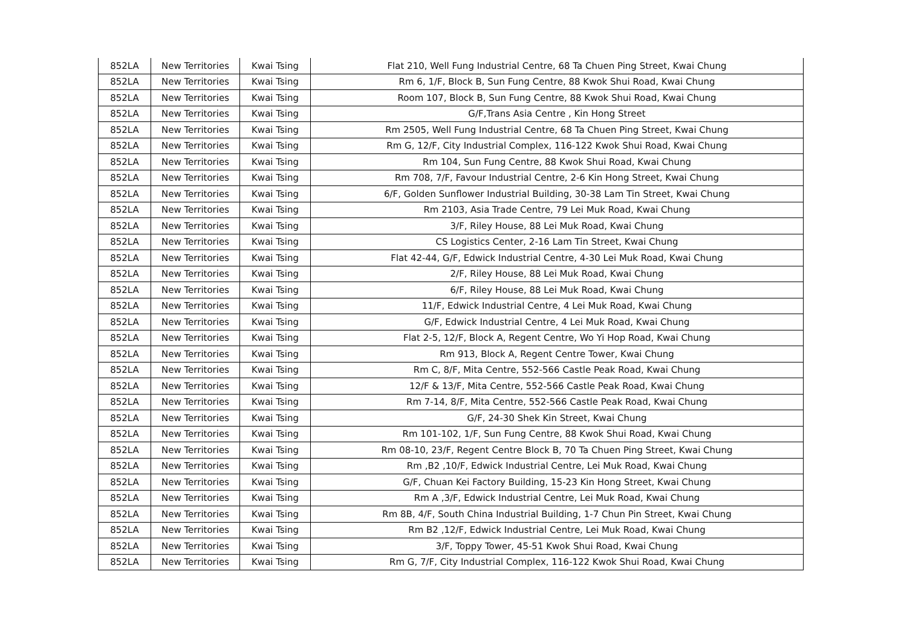| 852LA | New Territories | Kwai Tsing | Flat 210, Well Fung Industrial Centre, 68 Ta Chuen Ping Street, Kwai Chung |
| 852LA | New Territories | Kwai Tsing | Rm 6, 1/F, Block B, Sun Fung Centre, 88 Kwok Shui Road, Kwai Chung |
| 852LA | New Territories | Kwai Tsing | Room 107, Block B, Sun Fung Centre, 88 Kwok Shui Road, Kwai Chung |
| 852LA | New Territories | Kwai Tsing | G/F,Trans Asia Centre , Kin Hong Street |
| 852LA | New Territories | Kwai Tsing | Rm 2505, Well Fung Industrial Centre, 68 Ta Chuen Ping Street, Kwai Chung |
| 852LA | New Territories | Kwai Tsing | Rm G, 12/F, City Industrial Complex, 116-122 Kwok Shui Road, Kwai Chung |
| 852LA | New Territories | Kwai Tsing | Rm 104, Sun Fung Centre, 88 Kwok Shui Road, Kwai Chung |
| 852LA | New Territories | Kwai Tsing | Rm 708, 7/F, Favour Industrial Centre, 2-6 Kin Hong Street, Kwai Chung |
| 852LA | New Territories | Kwai Tsing | 6/F, Golden Sunflower Industrial Building, 30-38 Lam Tin Street, Kwai Chung |
| 852LA | New Territories | Kwai Tsing | Rm 2103, Asia Trade Centre, 79 Lei Muk Road, Kwai Chung |
| 852LA | New Territories | Kwai Tsing | 3/F, Riley House, 88 Lei Muk Road, Kwai Chung |
| 852LA | New Territories | Kwai Tsing | CS Logistics Center, 2-16 Lam Tin Street, Kwai Chung |
| 852LA | New Territories | Kwai Tsing | Flat 42-44, G/F, Edwick Industrial Centre, 4-30 Lei Muk Road, Kwai Chung |
| 852LA | New Territories | Kwai Tsing | 2/F, Riley House, 88 Lei Muk Road, Kwai Chung |
| 852LA | New Territories | Kwai Tsing | 6/F, Riley House, 88 Lei Muk Road, Kwai Chung |
| 852LA | New Territories | Kwai Tsing | 11/F, Edwick Industrial Centre, 4 Lei Muk Road, Kwai Chung |
| 852LA | New Territories | Kwai Tsing | G/F, Edwick Industrial Centre, 4 Lei Muk Road, Kwai Chung |
| 852LA | New Territories | Kwai Tsing | Flat 2-5, 12/F, Block A, Regent Centre, Wo Yi Hop Road, Kwai Chung |
| 852LA | New Territories | Kwai Tsing | Rm 913, Block A, Regent Centre Tower, Kwai Chung |
| 852LA | New Territories | Kwai Tsing | Rm C, 8/F, Mita Centre, 552-566 Castle Peak Road, Kwai Chung |
| 852LA | New Territories | Kwai Tsing | 12/F & 13/F, Mita Centre, 552-566 Castle Peak Road, Kwai Chung |
| 852LA | New Territories | Kwai Tsing | Rm 7-14, 8/F, Mita Centre, 552-566 Castle Peak Road, Kwai Chung |
| 852LA | New Territories | Kwai Tsing | G/F, 24-30 Shek Kin Street, Kwai Chung |
| 852LA | New Territories | Kwai Tsing | Rm 101-102, 1/F, Sun Fung Centre, 88 Kwok Shui Road, Kwai Chung |
| 852LA | New Territories | Kwai Tsing | Rm 08-10, 23/F, Regent Centre Block B, 70 Ta Chuen Ping Street, Kwai Chung |
| 852LA | New Territories | Kwai Tsing | Rm ,B2 ,10/F, Edwick Industrial Centre, Lei Muk Road, Kwai Chung |
| 852LA | New Territories | Kwai Tsing | G/F, Chuan Kei Factory Building, 15-23 Kin Hong Street, Kwai Chung |
| 852LA | New Territories | Kwai Tsing | Rm A ,3/F, Edwick Industrial Centre, Lei Muk Road, Kwai Chung |
| 852LA | New Territories | Kwai Tsing | Rm 8B, 4/F, South China Industrial Building, 1-7 Chun Pin Street, Kwai Chung |
| 852LA | New Territories | Kwai Tsing | Rm B2 ,12/F, Edwick Industrial Centre, Lei Muk Road, Kwai Chung |
| 852LA | New Territories | Kwai Tsing | 3/F, Toppy Tower, 45-51 Kwok Shui Road, Kwai Chung |
| 852LA | New Territories | Kwai Tsing | Rm G, 7/F, City Industrial Complex, 116-122 Kwok Shui Road, Kwai Chung |